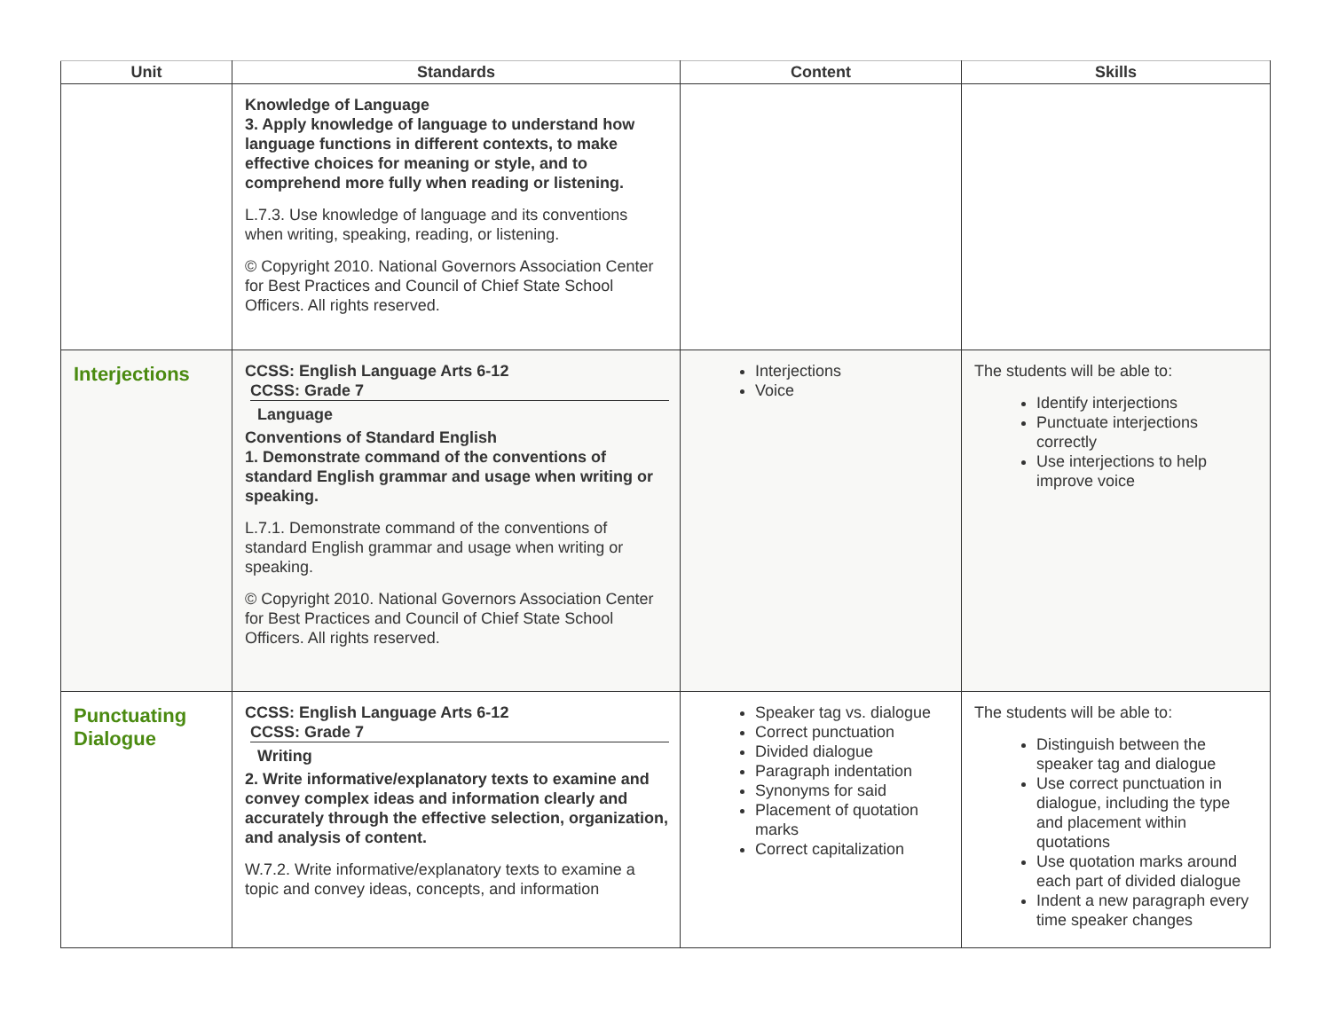| Unit | Standards | Content | Skills |
| --- | --- | --- | --- |
| | Knowledge of Language 3. Apply knowledge of language to understand how language functions in different contexts, to make effective choices for meaning or style, and to comprehend more fully when reading or listening. L.7.3. Use knowledge of language and its conventions when writing, speaking, reading, or listening. © Copyright 2010. National Governors Association Center for Best Practices and Council of Chief State School Officers. All rights reserved. | | |
| Interjections | CCSS: English Language Arts 6-12 CCSS: Grade 7 Language Conventions of Standard English 1. Demonstrate command of the conventions of standard English grammar and usage when writing or speaking. L.7.1. Demonstrate command of the conventions of standard English grammar and usage when writing or speaking. © Copyright 2010. National Governors Association Center for Best Practices and Council of Chief State School Officers. All rights reserved. | Interjections Voice | The students will be able to: Identify interjections Punctuate interjections correctly Use interjections to help improve voice |
| Punctuating Dialogue | CCSS: English Language Arts 6-12 CCSS: Grade 7 Writing 2. Write informative/explanatory texts to examine and convey complex ideas and information clearly and accurately through the effective selection, organization, and analysis of content. W.7.2. Write informative/explanatory texts to examine a topic and convey ideas, concepts, and information | Speaker tag vs. dialogue Correct punctuation Divided dialogue Paragraph indentation Synonyms for said Placement of quotation marks Correct capitalization | The students will be able to: Distinguish between the speaker tag and dialogue Use correct punctuation in dialogue, including the type and placement within quotations Use quotation marks around each part of divided dialogue Indent a new paragraph every time speaker changes |